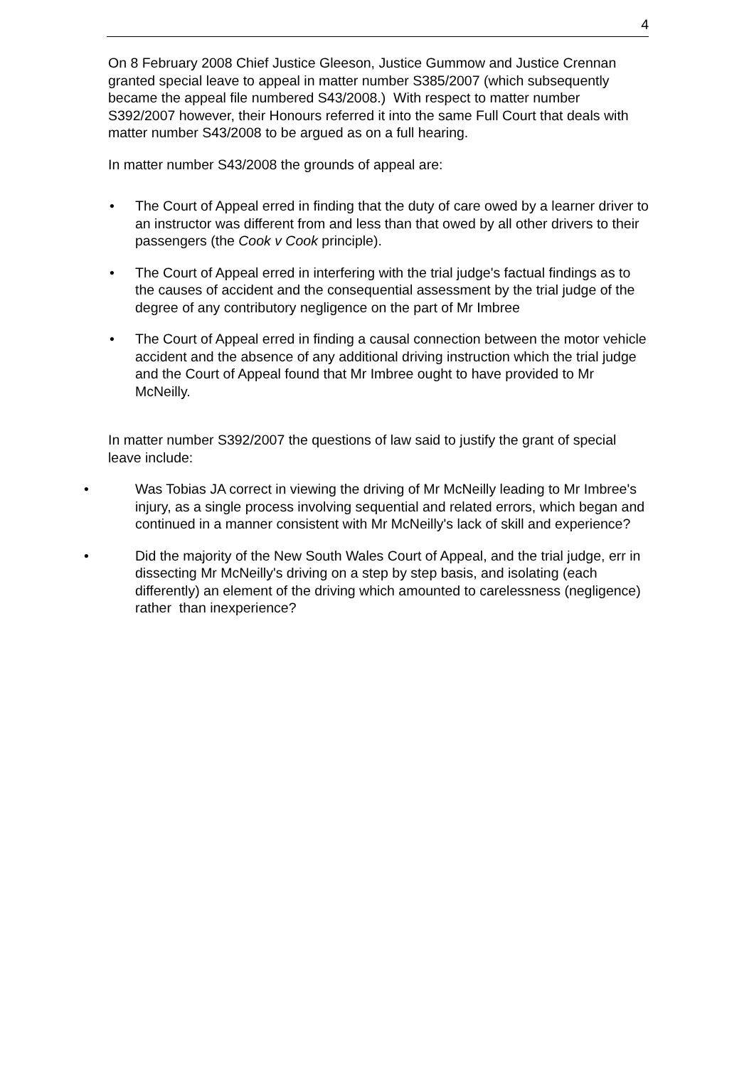4
On 8 February 2008 Chief Justice Gleeson, Justice Gummow and Justice Crennan granted special leave to appeal in matter number S385/2007 (which subsequently became the appeal file numbered S43/2008.) With respect to matter number S392/2007 however, their Honours referred it into the same Full Court that deals with matter number S43/2008 to be argued as on a full hearing.
In matter number S43/2008 the grounds of appeal are:
• The Court of Appeal erred in finding that the duty of care owed by a learner driver to an instructor was different from and less than that owed by all other drivers to their passengers (the Cook v Cook principle).
• The Court of Appeal erred in interfering with the trial judge's factual findings as to the causes of accident and the consequential assessment by the trial judge of the degree of any contributory negligence on the part of Mr Imbree
• The Court of Appeal erred in finding a causal connection between the motor vehicle accident and the absence of any additional driving instruction which the trial judge and the Court of Appeal found that Mr Imbree ought to have provided to Mr McNeilly.
In matter number S392/2007 the questions of law said to justify the grant of special leave include:
• Was Tobias JA correct in viewing the driving of Mr McNeilly leading to Mr Imbree's injury, as a single process involving sequential and related errors, which began and continued in a manner consistent with Mr McNeilly's lack of skill and experience?
• Did the majority of the New South Wales Court of Appeal, and the trial judge, err in dissecting Mr McNeilly's driving on a step by step basis, and isolating (each differently) an element of the driving which amounted to carelessness (negligence) rather than inexperience?